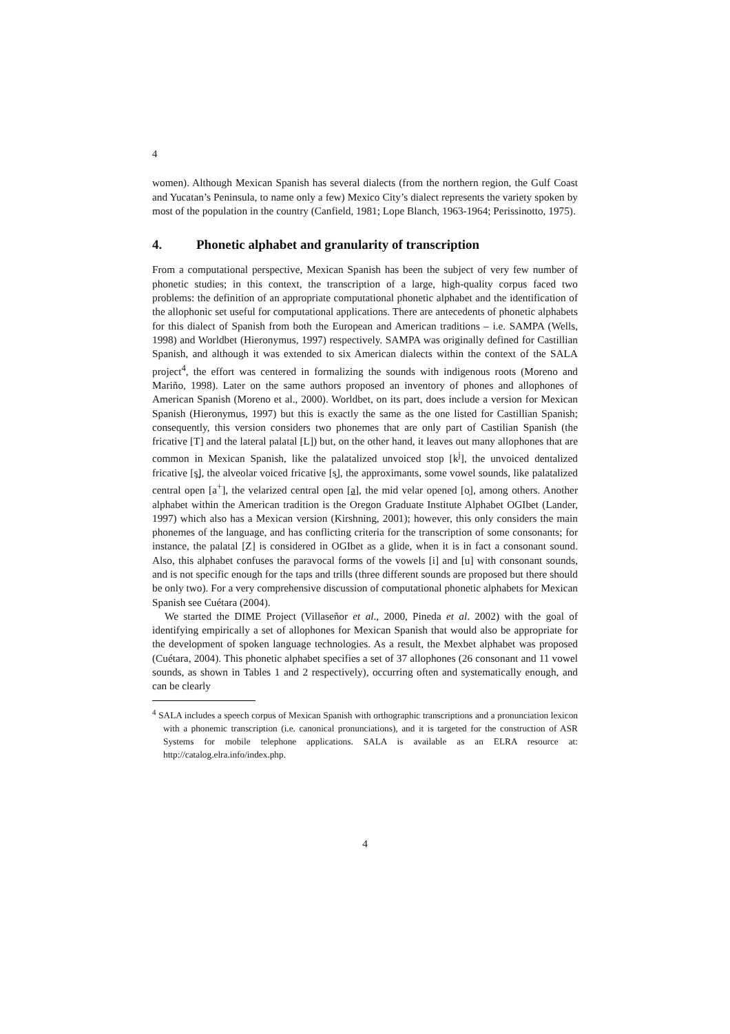4
women). Although Mexican Spanish has several dialects (from the northern region, the Gulf Coast and Yucatan’s Peninsula, to name only a few) Mexico City’s dialect represents the variety spoken by most of the population in the country (Canfield, 1981; Lope Blanch, 1963-1964; Perissinotto, 1975).
4. Phonetic alphabet and granularity of transcription
From a computational perspective, Mexican Spanish has been the subject of very few number of phonetic studies; in this context, the transcription of a large, high-quality corpus faced two problems: the definition of an appropriate computational phonetic alphabet and the identification of the allophonic set useful for computational applications. There are antecedents of phonetic alphabets for this dialect of Spanish from both the European and American traditions – i.e. SAMPA (Wells, 1998) and Worldbet (Hieronymus, 1997) respectively. SAMPA was originally defined for Castillian Spanish, and although it was extended to six American dialects within the context of the SALA project<sup>4</sup>, the effort was centered in formalizing the sounds with indigenous roots (Moreno and Mariño, 1998). Later on the same authors proposed an inventory of phones and allophones of American Spanish (Moreno et al., 2000). Worldbet, on its part, does include a version for Mexican Spanish (Hieronymus, 1997) but this is exactly the same as the one listed for Castillian Spanish; consequently, this version considers two phonemes that are only part of Castilian Spanish (the fricative [T] and the lateral palatal [L]) but, on the other hand, it leaves out many allophones that are common in Mexican Spanish, like the palatalized unvoiced stop [k<sup>j</sup>], the unvoiced dentalized fricative [s̪], the alveolar voiced fricative [s̬], the approximants, some vowel sounds, like palatalized central open [a<sup>+</sup>], the velarized central open [a], the mid velar opened [o̜], among others. Another alphabet within the American tradition is the Oregon Graduate Institute Alphabet OGIbet (Lander, 1997) which also has a Mexican version (Kirshning, 2001); however, this only considers the main phonemes of the language, and has conflicting criteria for the transcription of some consonants; for instance, the palatal [Z] is considered in OGIbet as a glide, when it is in fact a consonant sound. Also, this alphabet confuses the paravocal forms of the vowels [i] and [u] with consonant sounds, and is not specific enough for the taps and trills (three different sounds are proposed but there should be only two). For a very comprehensive discussion of computational phonetic alphabets for Mexican Spanish see Cuétara (2004).
We started the DIME Project (Villaseñor et al., 2000, Pineda et al. 2002) with the goal of identifying empirically a set of allophones for Mexican Spanish that would also be appropriate for the development of spoken language technologies. As a result, the Mexbet alphabet was proposed (Cuétara, 2004). This phonetic alphabet specifies a set of 37 allophones (26 consonant and 11 vowel sounds, as shown in Tables 1 and 2 respectively), occurring often and systematically enough, and can be clearly
<sup>4</sup> SALA includes a speech corpus of Mexican Spanish with orthographic transcriptions and a pronunciation lexicon with a phonemic transcription (i.e. canonical pronunciations), and it is targeted for the construction of ASR Systems for mobile telephone applications. SALA is available as an ELRA resource at: http://catalog.elra.info/index.php.
4